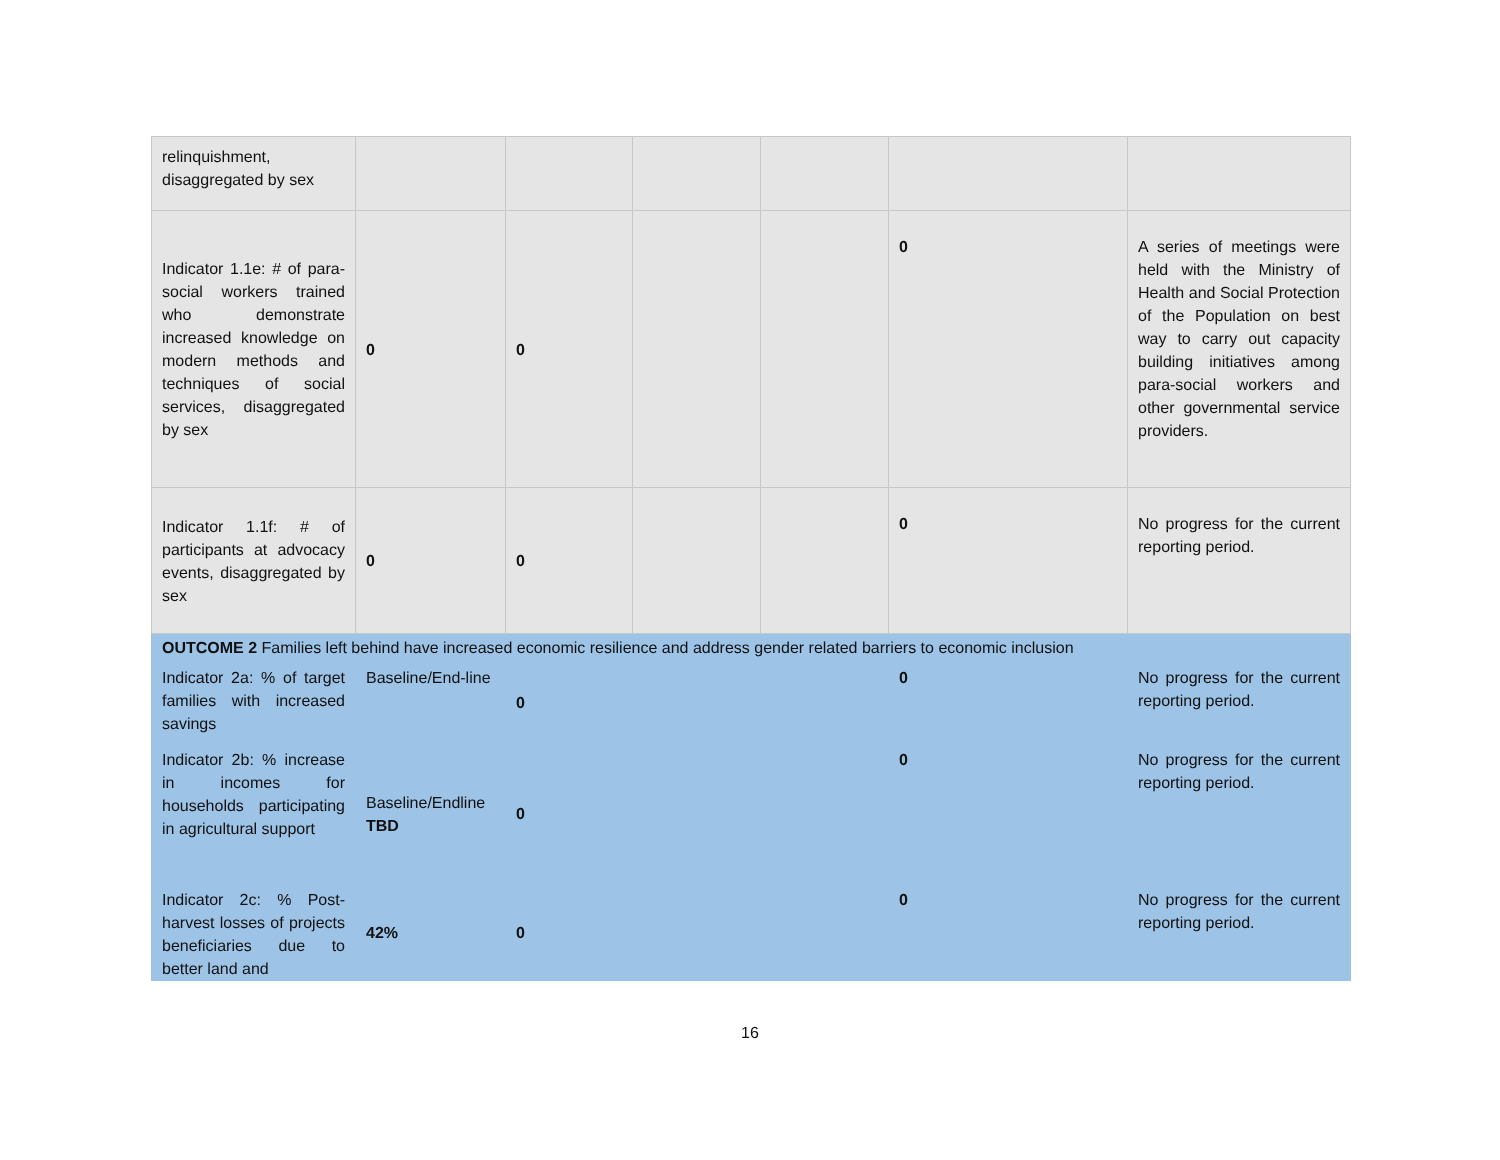| relinquishment, disaggregated by sex | | | | | | |
| Indicator 1.1e: # of para-social workers trained who demonstrate increased knowledge on modern methods and techniques of social services, disaggregated by sex | 0 | 0 | | | 0 | A series of meetings were held with the Ministry of Health and Social Protection of the Population on best way to carry out capacity building initiatives among para-social workers and other governmental service providers. |
| Indicator 1.1f: # of participants at advocacy events, disaggregated by sex | 0 | 0 | | | 0 | No progress for the current reporting period. |
| OUTCOME 2 Families left behind have increased economic resilience and address gender related barriers to economic inclusion | | | | | | |
| Indicator 2a: % of target families with increased savings | Baseline/End-line | 0 | | | 0 | No progress for the current reporting period. |
| Indicator 2b: % increase in incomes for households participating in agricultural support | Baseline/Endline TBD | 0 | | | 0 | No progress for the current reporting period. |
| Indicator 2c: % Post-harvest losses of projects beneficiaries due to better land and | 42% | 0 | | | 0 | No progress for the current reporting period. |
16